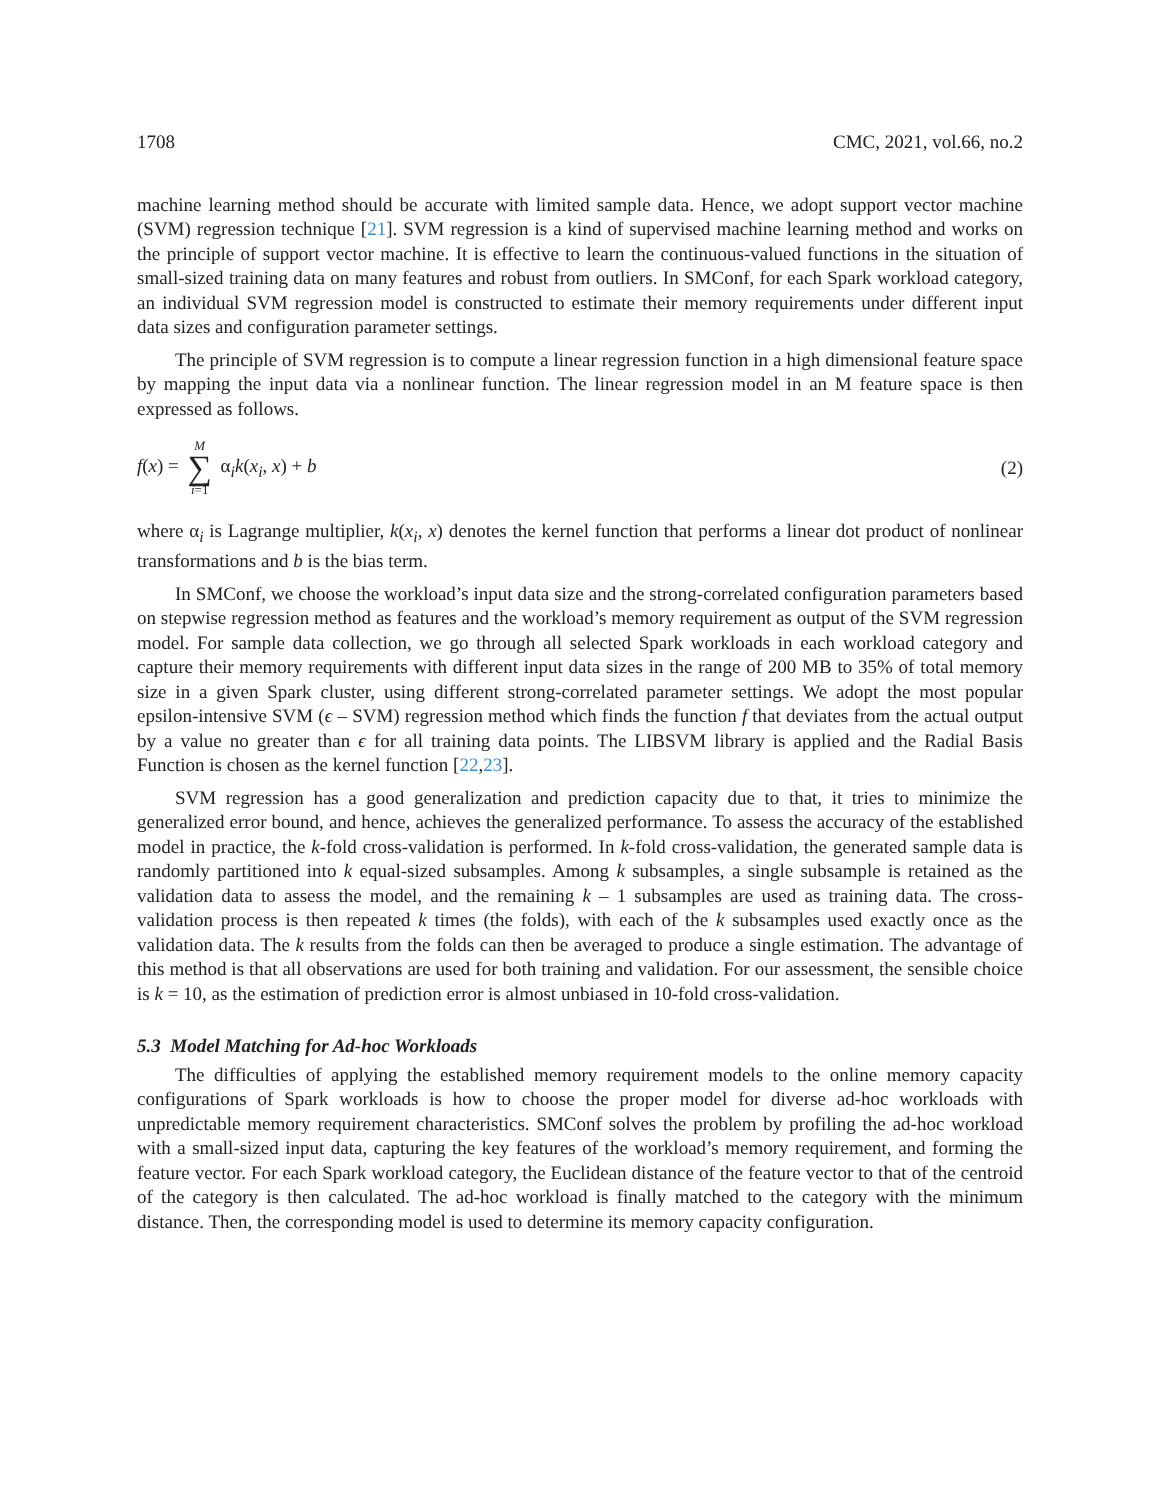1708 CMC, 2021, vol.66, no.2
machine learning method should be accurate with limited sample data. Hence, we adopt support vector machine (SVM) regression technique [21]. SVM regression is a kind of supervised machine learning method and works on the principle of support vector machine. It is effective to learn the continuous-valued functions in the situation of small-sized training data on many features and robust from outliers. In SMConf, for each Spark workload category, an individual SVM regression model is constructed to estimate their memory requirements under different input data sizes and configuration parameter settings.
The principle of SVM regression is to compute a linear regression function in a high dimensional feature space by mapping the input data via a nonlinear function. The linear regression model in an M feature space is then expressed as follows.
f(x) = M ∑ i=1 α<sub>i</sub>k(x<sub>i</sub>, x) + b (2)
where α<sub>i</sub> is Lagrange multiplier, k(x<sub>i</sub>, x) denotes the kernel function that performs a linear dot product of nonlinear transformations and b is the bias term.
In SMConf, we choose the workload’s input data size and the strong-correlated configuration parameters based on stepwise regression method as features and the workload’s memory requirement as output of the SVM regression model. For sample data collection, we go through all selected Spark workloads in each workload category and capture their memory requirements with different input data sizes in the range of 200 MB to 35% of total memory size in a given Spark cluster, using different strong-correlated parameter settings. We adopt the most popular epsilon-intensive SVM (ϵ – SVM) regression method which finds the function f that deviates from the actual output by a value no greater than ϵ for all training data points. The LIBSVM library is applied and the Radial Basis Function is chosen as the kernel function [22,23].
SVM regression has a good generalization and prediction capacity due to that, it tries to minimize the generalized error bound, and hence, achieves the generalized performance. To assess the accuracy of the established model in practice, the k-fold cross-validation is performed. In k-fold cross-validation, the generated sample data is randomly partitioned into k equal-sized subsamples. Among k subsamples, a single subsample is retained as the validation data to assess the model, and the remaining k – 1 subsamples are used as training data. The cross-validation process is then repeated k times (the folds), with each of the k subsamples used exactly once as the validation data. The k results from the folds can then be averaged to produce a single estimation. The advantage of this method is that all observations are used for both training and validation. For our assessment, the sensible choice is k = 10, as the estimation of prediction error is almost unbiased in 10-fold cross-validation.
5.3 Model Matching for Ad-hoc Workloads
The difficulties of applying the established memory requirement models to the online memory capacity configurations of Spark workloads is how to choose the proper model for diverse ad-hoc workloads with unpredictable memory requirement characteristics. SMConf solves the problem by profiling the ad-hoc workload with a small-sized input data, capturing the key features of the workload’s memory requirement, and forming the feature vector. For each Spark workload category, the Euclidean distance of the feature vector to that of the centroid of the category is then calculated. The ad-hoc workload is finally matched to the category with the minimum distance. Then, the corresponding model is used to determine its memory capacity configuration.